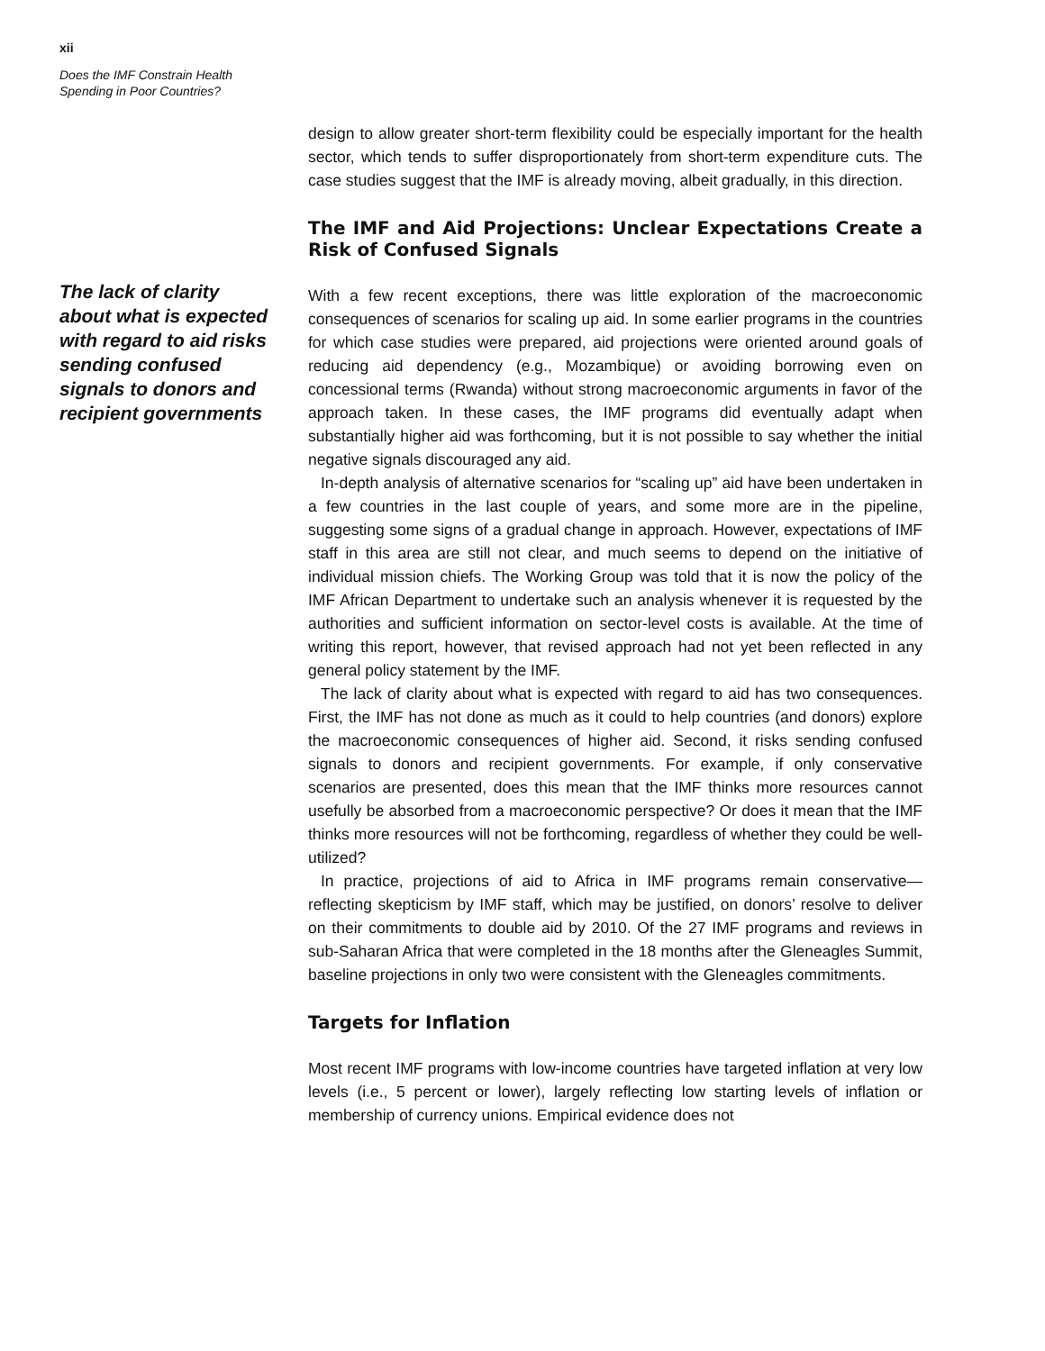xii
Does the IMF Constrain Health
Spending in Poor Countries?
The lack of clarity about what is expected with regard to aid risks sending confused signals to donors and recipient governments
design to allow greater short-term flexibility could be especially important for the health sector, which tends to suffer disproportionately from short-term expenditure cuts. The case studies suggest that the IMF is already moving, albeit gradually, in this direction.
The IMF and Aid Projections: Unclear Expectations Create a Risk of Confused Signals
With a few recent exceptions, there was little exploration of the macroeconomic consequences of scenarios for scaling up aid. In some earlier programs in the countries for which case studies were prepared, aid projections were oriented around goals of reducing aid dependency (e.g., Mozambique) or avoiding borrowing even on concessional terms (Rwanda) without strong macroeconomic arguments in favor of the approach taken. In these cases, the IMF programs did eventually adapt when substantially higher aid was forthcoming, but it is not possible to say whether the initial negative signals discouraged any aid.
In-depth analysis of alternative scenarios for “scaling up” aid have been undertaken in a few countries in the last couple of years, and some more are in the pipeline, suggesting some signs of a gradual change in approach. However, expectations of IMF staff in this area are still not clear, and much seems to depend on the initiative of individual mission chiefs. The Working Group was told that it is now the policy of the IMF African Department to undertake such an analysis whenever it is requested by the authorities and sufficient information on sector-level costs is available. At the time of writing this report, however, that revised approach had not yet been reflected in any general policy statement by the IMF.
The lack of clarity about what is expected with regard to aid has two consequences. First, the IMF has not done as much as it could to help countries (and donors) explore the macroeconomic consequences of higher aid. Second, it risks sending confused signals to donors and recipient governments. For example, if only conservative scenarios are presented, does this mean that the IMF thinks more resources cannot usefully be absorbed from a macroeconomic perspective? Or does it mean that the IMF thinks more resources will not be forthcoming, regardless of whether they could be well-utilized?
In practice, projections of aid to Africa in IMF programs remain conservative—reflecting skepticism by IMF staff, which may be justified, on donors’ resolve to deliver on their commitments to double aid by 2010. Of the 27 IMF programs and reviews in sub-Saharan Africa that were completed in the 18 months after the Gleneagles Summit, baseline projections in only two were consistent with the Gleneagles commitments.
Targets for Inflation
Most recent IMF programs with low-income countries have targeted inflation at very low levels (i.e., 5 percent or lower), largely reflecting low starting levels of inflation or membership of currency unions. Empirical evidence does not